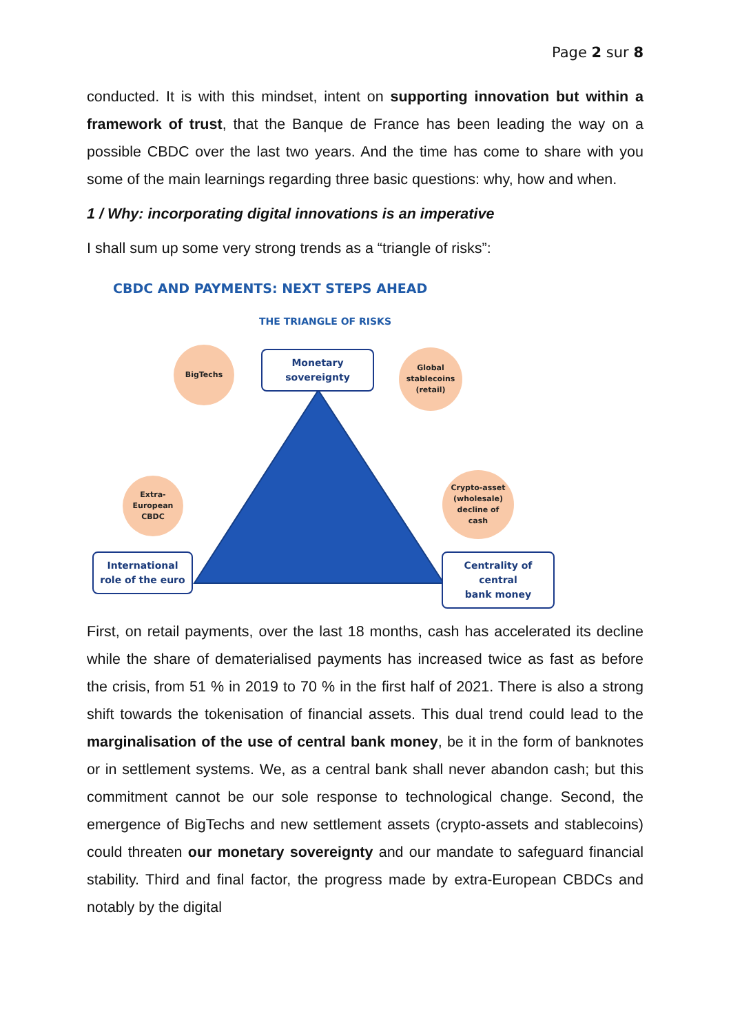Page 2 sur 8
conducted. It is with this mindset, intent on supporting innovation but within a framework of trust, that the Banque de France has been leading the way on a possible CBDC over the last two years. And the time has come to share with you some of the main learnings regarding three basic questions: why, how and when.
1 / Why: incorporating digital innovations is an imperative
I shall sum up some very strong trends as a “triangle of risks”:
CBDC AND PAYMENTS: NEXT STEPS AHEAD
THE TRIANGLE OF RISKS
Monetary
sovereignty
BigTechs
Global
stablecoins
(retail)
Extra-
European
CBDC
Crypto-asset
(wholesale)
decline of
cash
International
role of the euro
Centrality of central
bank money
First, on retail payments, over the last 18 months, cash has accelerated its decline while the share of dematerialised payments has increased twice as fast as before the crisis, from 51 % in 2019 to 70 % in the first half of 2021. There is also a strong shift towards the tokenisation of financial assets. This dual trend could lead to the marginalisation of the use of central bank money, be it in the form of banknotes or in settlement systems. We, as a central bank shall never abandon cash; but this commitment cannot be our sole response to technological change. Second, the emergence of BigTechs and new settlement assets (crypto-assets and stablecoins) could threaten our monetary sovereignty and our mandate to safeguard financial stability. Third and final factor, the progress made by extra-European CBDCs and notably by the digital